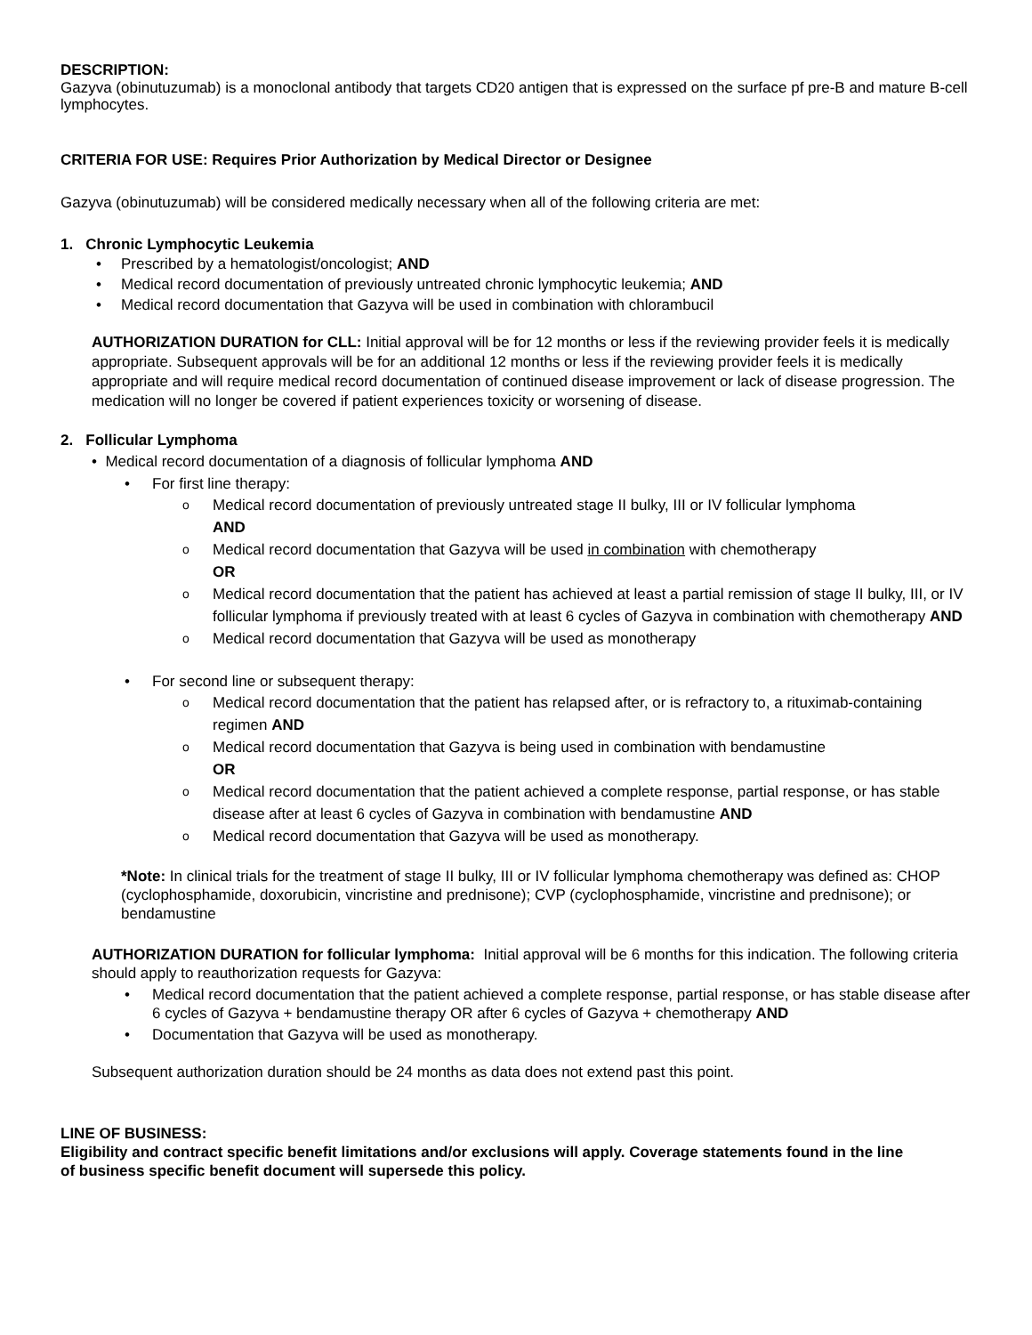DESCRIPTION:
Gazyva (obinutuzumab) is a monoclonal antibody that targets CD20 antigen that is expressed on the surface pf pre-B and mature B-cell lymphocytes.
CRITERIA FOR USE: Requires Prior Authorization by Medical Director or Designee
Gazyva (obinutuzumab) will be considered medically necessary when all of the following criteria are met:
1. Chronic Lymphocytic Leukemia
• Prescribed by a hematologist/oncologist; AND
• Medical record documentation of previously untreated chronic lymphocytic leukemia; AND
• Medical record documentation that Gazyva will be used in combination with chlorambucil
AUTHORIZATION DURATION for CLL: Initial approval will be for 12 months or less if the reviewing provider feels it is medically appropriate. Subsequent approvals will be for an additional 12 months or less if the reviewing provider feels it is medically appropriate and will require medical record documentation of continued disease improvement or lack of disease progression. The medication will no longer be covered if patient experiences toxicity or worsening of disease.
2. Follicular Lymphoma
• Medical record documentation of a diagnosis of follicular lymphoma AND
• For first line therapy:
o Medical record documentation of previously untreated stage II bulky, III or IV follicular lymphoma
AND
o Medical record documentation that Gazyva will be used in combination with chemotherapy
OR
o Medical record documentation that the patient has achieved at least a partial remission of stage II bulky, III, or IV follicular lymphoma if previously treated with at least 6 cycles of Gazyva in combination with chemotherapy AND
o Medical record documentation that Gazyva will be used as monotherapy
• For second line or subsequent therapy:
o Medical record documentation that the patient has relapsed after, or is refractory to, a rituximab-containing regimen AND
o Medical record documentation that Gazyva is being used in combination with bendamustine
OR
o Medical record documentation that the patient achieved a complete response, partial response, or has stable disease after at least 6 cycles of Gazyva in combination with bendamustine AND
o Medical record documentation that Gazyva will be used as monotherapy.
*Note: In clinical trials for the treatment of stage II bulky, III or IV follicular lymphoma chemotherapy was defined as: CHOP (cyclophosphamide, doxorubicin, vincristine and prednisone); CVP (cyclophosphamide, vincristine and prednisone); or bendamustine
AUTHORIZATION DURATION for follicular lymphoma: Initial approval will be 6 months for this indication. The following criteria should apply to reauthorization requests for Gazyva:
• Medical record documentation that the patient achieved a complete response, partial response, or has stable disease after 6 cycles of Gazyva + bendamustine therapy OR after 6 cycles of Gazyva + chemotherapy AND
• Documentation that Gazyva will be used as monotherapy.
Subsequent authorization duration should be 24 months as data does not extend past this point.
LINE OF BUSINESS:
Eligibility and contract specific benefit limitations and/or exclusions will apply. Coverage statements found in the line of business specific benefit document will supersede this policy.